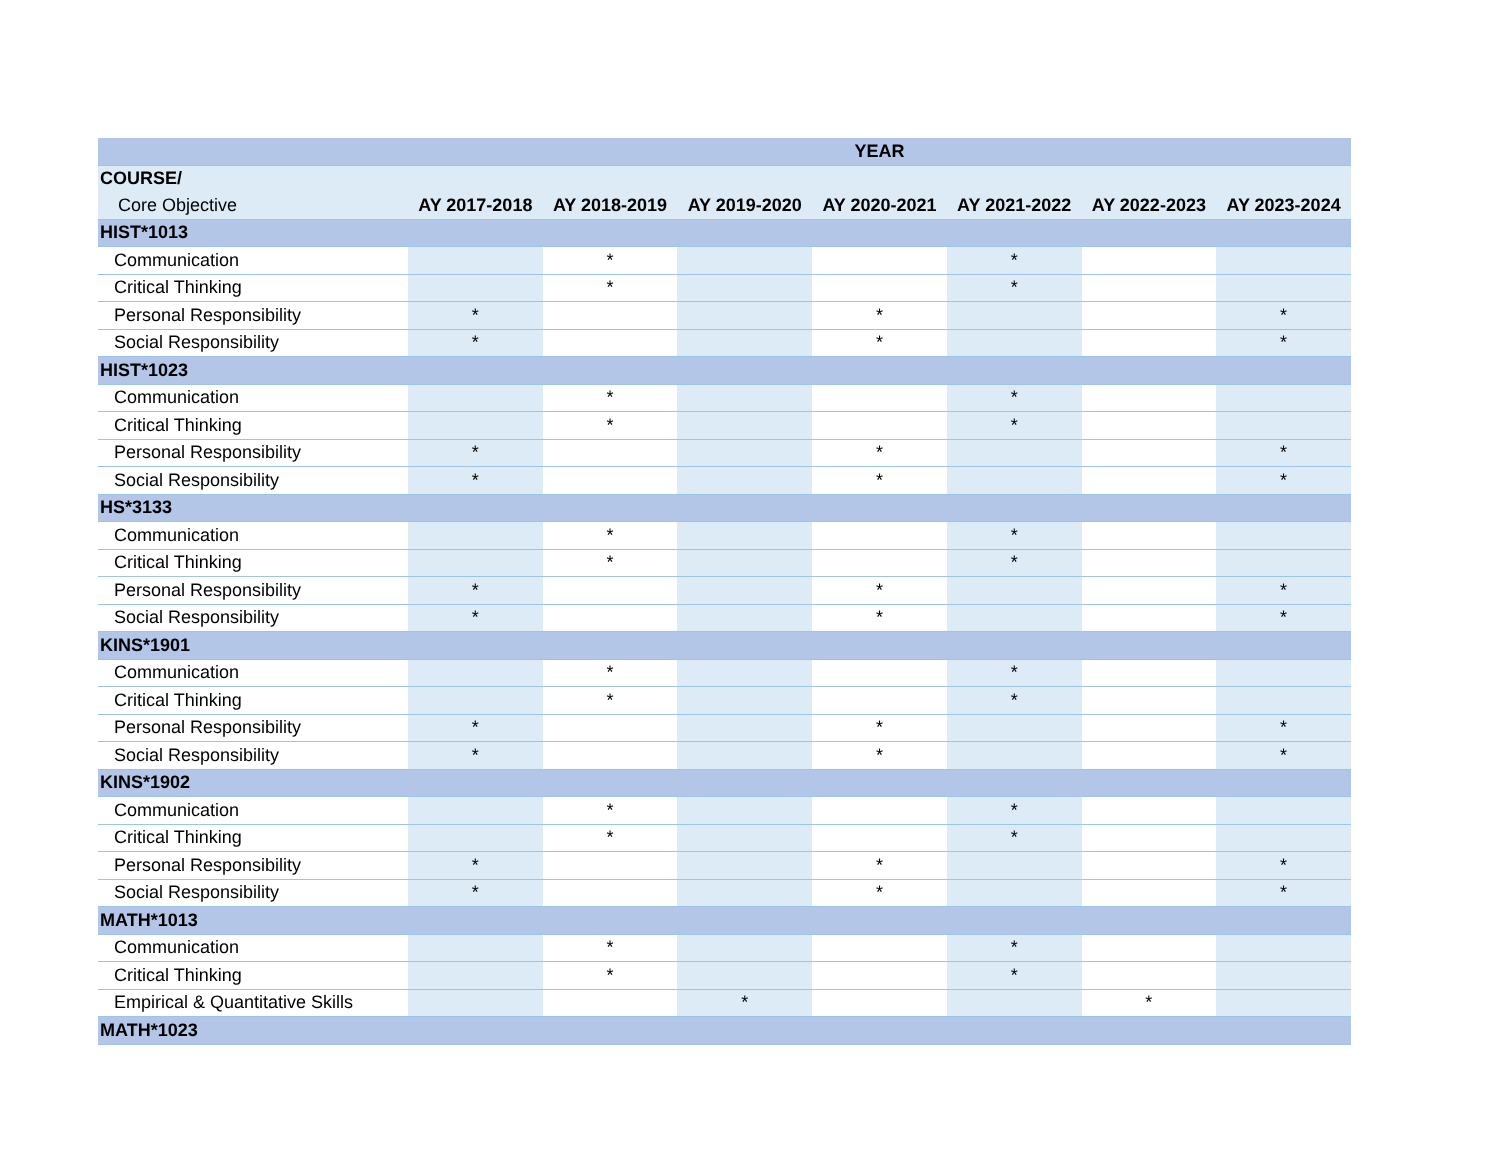| | YEAR | | | | | | |
| --- | --- | --- | --- | --- | --- | --- | --- |
| COURSE/ | | | | | | | |
| Core Objective | AY 2017-2018 | AY 2018-2019 | AY 2019-2020 | AY 2020-2021 | AY 2021-2022 | AY 2022-2023 | AY 2023-2024 |
| HIST*1013 | | | | | | | |
| Communication | | * | | | * | | |
| Critical Thinking | | * | | | * | | |
| Personal Responsibility | * | | | * | | | * |
| Social Responsibility | * | | | * | | | * |
| HIST*1023 | | | | | | | |
| Communication | | * | | | * | | |
| Critical Thinking | | * | | | * | | |
| Personal Responsibility | * | | | * | | | * |
| Social Responsibility | * | | | * | | | * |
| HS*3133 | | | | | | | |
| Communication | | * | | | * | | |
| Critical Thinking | | * | | | * | | |
| Personal Responsibility | * | | | * | | | * |
| Social Responsibility | * | | | * | | | * |
| KINS*1901 | | | | | | | |
| Communication | | * | | | * | | |
| Critical Thinking | | * | | | * | | |
| Personal Responsibility | * | | | * | | | * |
| Social Responsibility | * | | | * | | | * |
| KINS*1902 | | | | | | | |
| Communication | | * | | | * | | |
| Critical Thinking | | * | | | * | | |
| Personal Responsibility | * | | | * | | | * |
| Social Responsibility | * | | | * | | | * |
| MATH*1013 | | | | | | | |
| Communication | | * | | | * | | |
| Critical Thinking | | * | | | * | | |
| Empirical & Quantitative Skills | | | * | | | * | |
| MATH*1023 | | | | | | | |